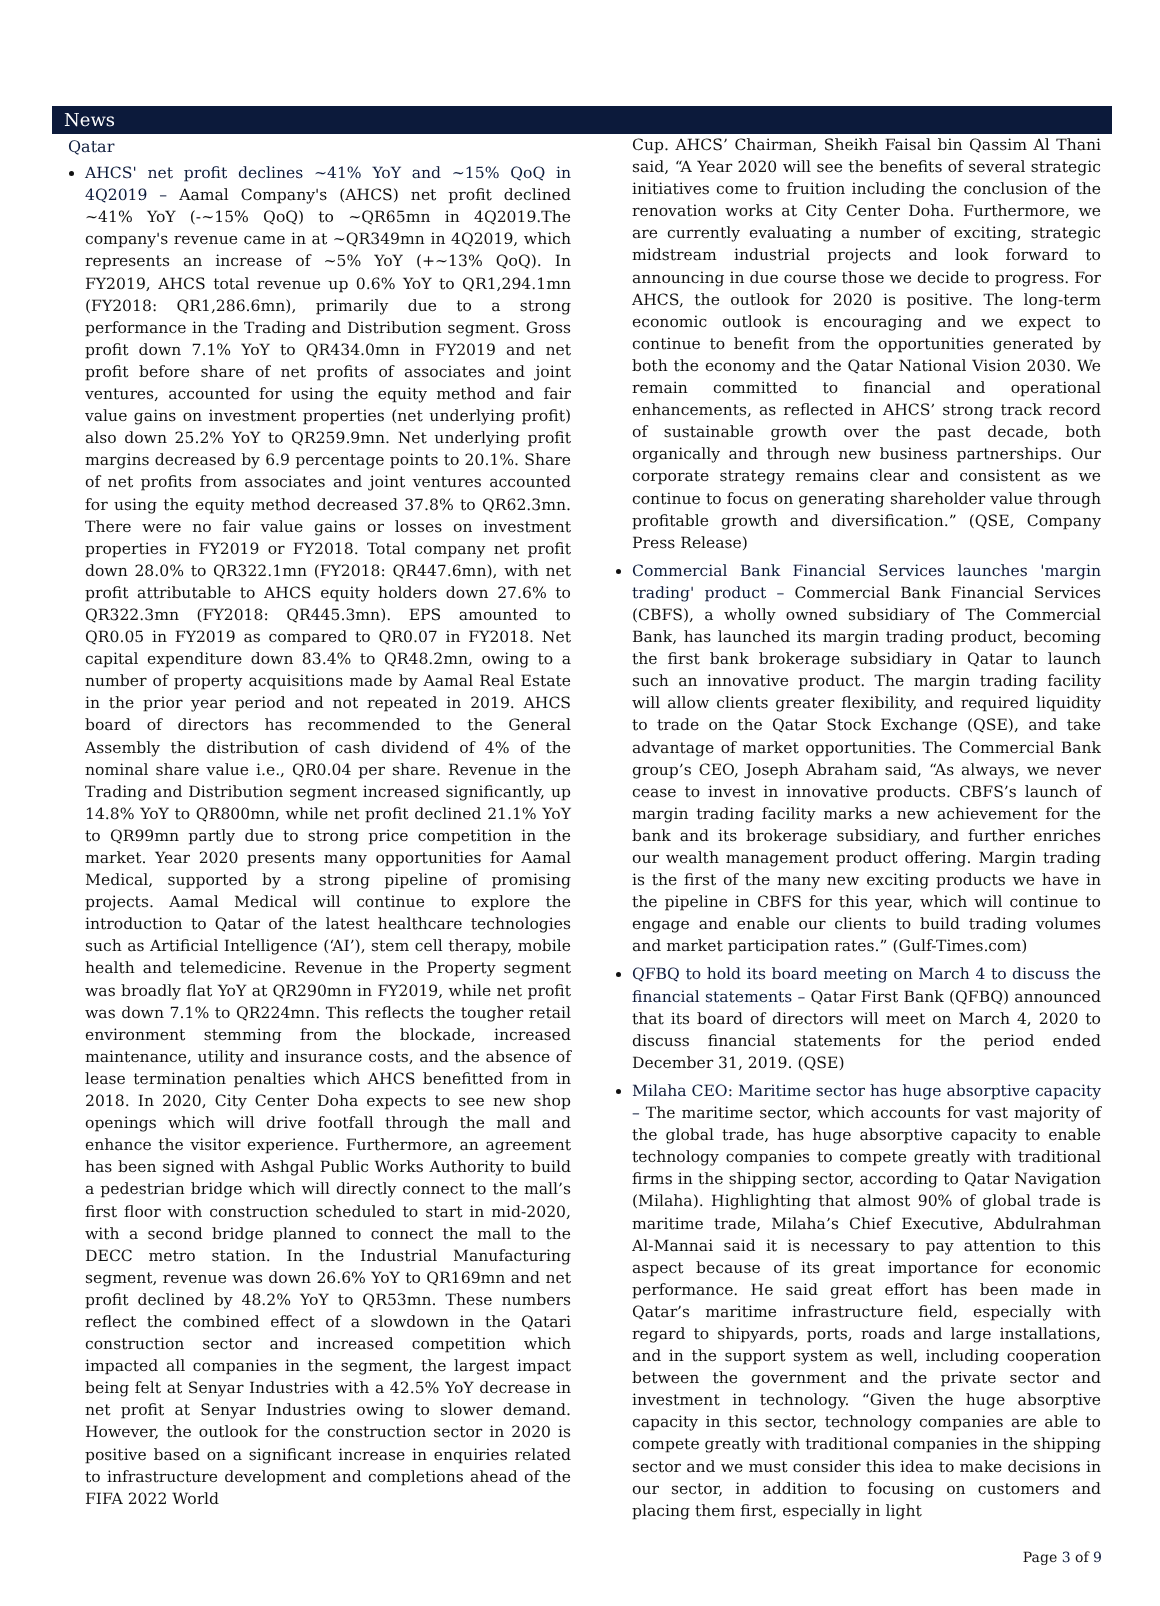News
Qatar
AHCS' net profit declines ~41% YoY and ~15% QoQ in 4Q2019 – Aamal Company's (AHCS) net profit declined ~41% YoY (-~15% QoQ) to ~QR65mn in 4Q2019.The company's revenue came in at ~QR349mn in 4Q2019, which represents an increase of ~5% YoY (+~13% QoQ). In FY2019, AHCS total revenue up 0.6% YoY to QR1,294.1mn (FY2018: QR1,286.6mn), primarily due to a strong performance in the Trading and Distribution segment. Gross profit down 7.1% YoY to QR434.0mn in FY2019 and net profit before share of net profits of associates and joint ventures, accounted for using the equity method and fair value gains on investment properties (net underlying profit) also down 25.2% YoY to QR259.9mn. Net underlying profit margins decreased by 6.9 percentage points to 20.1%. Share of net profits from associates and joint ventures accounted for using the equity method decreased 37.8% to QR62.3mn. There were no fair value gains or losses on investment properties in FY2019 or FY2018. Total company net profit down 28.0% to QR322.1mn (FY2018: QR447.6mn), with net profit attributable to AHCS equity holders down 27.6% to QR322.3mn (FY2018: QR445.3mn). EPS amounted to QR0.05 in FY2019 as compared to QR0.07 in FY2018. Net capital expenditure down 83.4% to QR48.2mn, owing to a number of property acquisitions made by Aamal Real Estate in the prior year period and not repeated in 2019. AHCS board of directors has recommended to the General Assembly the distribution of cash dividend of 4% of the nominal share value i.e., QR0.04 per share. Revenue in the Trading and Distribution segment increased significantly, up 14.8% YoY to QR800mn, while net profit declined 21.1% YoY to QR99mn partly due to strong price competition in the market. Year 2020 presents many opportunities for Aamal Medical, supported by a strong pipeline of promising projects. Aamal Medical will continue to explore the introduction to Qatar of the latest healthcare technologies such as Artificial Intelligence (‘AI’), stem cell therapy, mobile health and telemedicine. Revenue in the Property segment was broadly flat YoY at QR290mn in FY2019, while net profit was down 7.1% to QR224mn. This reflects the tougher retail environment stemming from the blockade, increased maintenance, utility and insurance costs, and the absence of lease termination penalties which AHCS benefitted from in 2018. In 2020, City Center Doha expects to see new shop openings which will drive footfall through the mall and enhance the visitor experience. Furthermore, an agreement has been signed with Ashgal Public Works Authority to build a pedestrian bridge which will directly connect to the mall’s first floor with construction scheduled to start in mid-2020, with a second bridge planned to connect the mall to the DECC metro station. In the Industrial Manufacturing segment, revenue was down 26.6% YoY to QR169mn and net profit declined by 48.2% YoY to QR53mn. These numbers reflect the combined effect of a slowdown in the Qatari construction sector and increased competition which impacted all companies in the segment, the largest impact being felt at Senyar Industries with a 42.5% YoY decrease in net profit at Senyar Industries owing to slower demand. However, the outlook for the construction sector in 2020 is positive based on a significant increase in enquiries related to infrastructure development and completions ahead of the FIFA 2022 World
Cup. AHCS’ Chairman, Sheikh Faisal bin Qassim Al Thani said, “A Year 2020 will see the benefits of several strategic initiatives come to fruition including the conclusion of the renovation works at City Center Doha. Furthermore, we are currently evaluating a number of exciting, strategic midstream industrial projects and look forward to announcing in due course those we decide to progress. For AHCS, the outlook for 2020 is positive. The long-term economic outlook is encouraging and we expect to continue to benefit from the opportunities generated by both the economy and the Qatar National Vision 2030. We remain committed to financial and operational enhancements, as reflected in AHCS’ strong track record of sustainable growth over the past decade, both organically and through new business partnerships. Our corporate strategy remains clear and consistent as we continue to focus on generating shareholder value through profitable growth and diversification.” (QSE, Company Press Release)
Commercial Bank Financial Services launches 'margin trading' product – Commercial Bank Financial Services (CBFS), a wholly owned subsidiary of The Commercial Bank, has launched its margin trading product, becoming the first bank brokerage subsidiary in Qatar to launch such an innovative product. The margin trading facility will allow clients greater flexibility, and required liquidity to trade on the Qatar Stock Exchange (QSE), and take advantage of market opportunities. The Commercial Bank group’s CEO, Joseph Abraham said, “As always, we never cease to invest in innovative products. CBFS’s launch of margin trading facility marks a new achievement for the bank and its brokerage subsidiary, and further enriches our wealth management product offering. Margin trading is the first of the many new exciting products we have in the pipeline in CBFS for this year, which will continue to engage and enable our clients to build trading volumes and market participation rates.” (Gulf-Times.com)
QFBQ to hold its board meeting on March 4 to discuss the financial statements – Qatar First Bank (QFBQ) announced that its board of directors will meet on March 4, 2020 to discuss financial statements for the period ended December 31, 2019. (QSE)
Milaha CEO: Maritime sector has huge absorptive capacity – The maritime sector, which accounts for vast majority of the global trade, has huge absorptive capacity to enable technology companies to compete greatly with traditional firms in the shipping sector, according to Qatar Navigation (Milaha). Highlighting that almost 90% of global trade is maritime trade, Milaha’s Chief Executive, Abdulrahman Al-Mannai said it is necessary to pay attention to this aspect because of its great importance for economic performance. He said great effort has been made in Qatar’s maritime infrastructure field, especially with regard to shipyards, ports, roads and large installations, and in the support system as well, including cooperation between the government and the private sector and investment in technology. “Given the huge absorptive capacity in this sector, technology companies are able to compete greatly with traditional companies in the shipping sector and we must consider this idea to make decisions in our sector, in addition to focusing on customers and placing them first, especially in light
Page 3 of 9